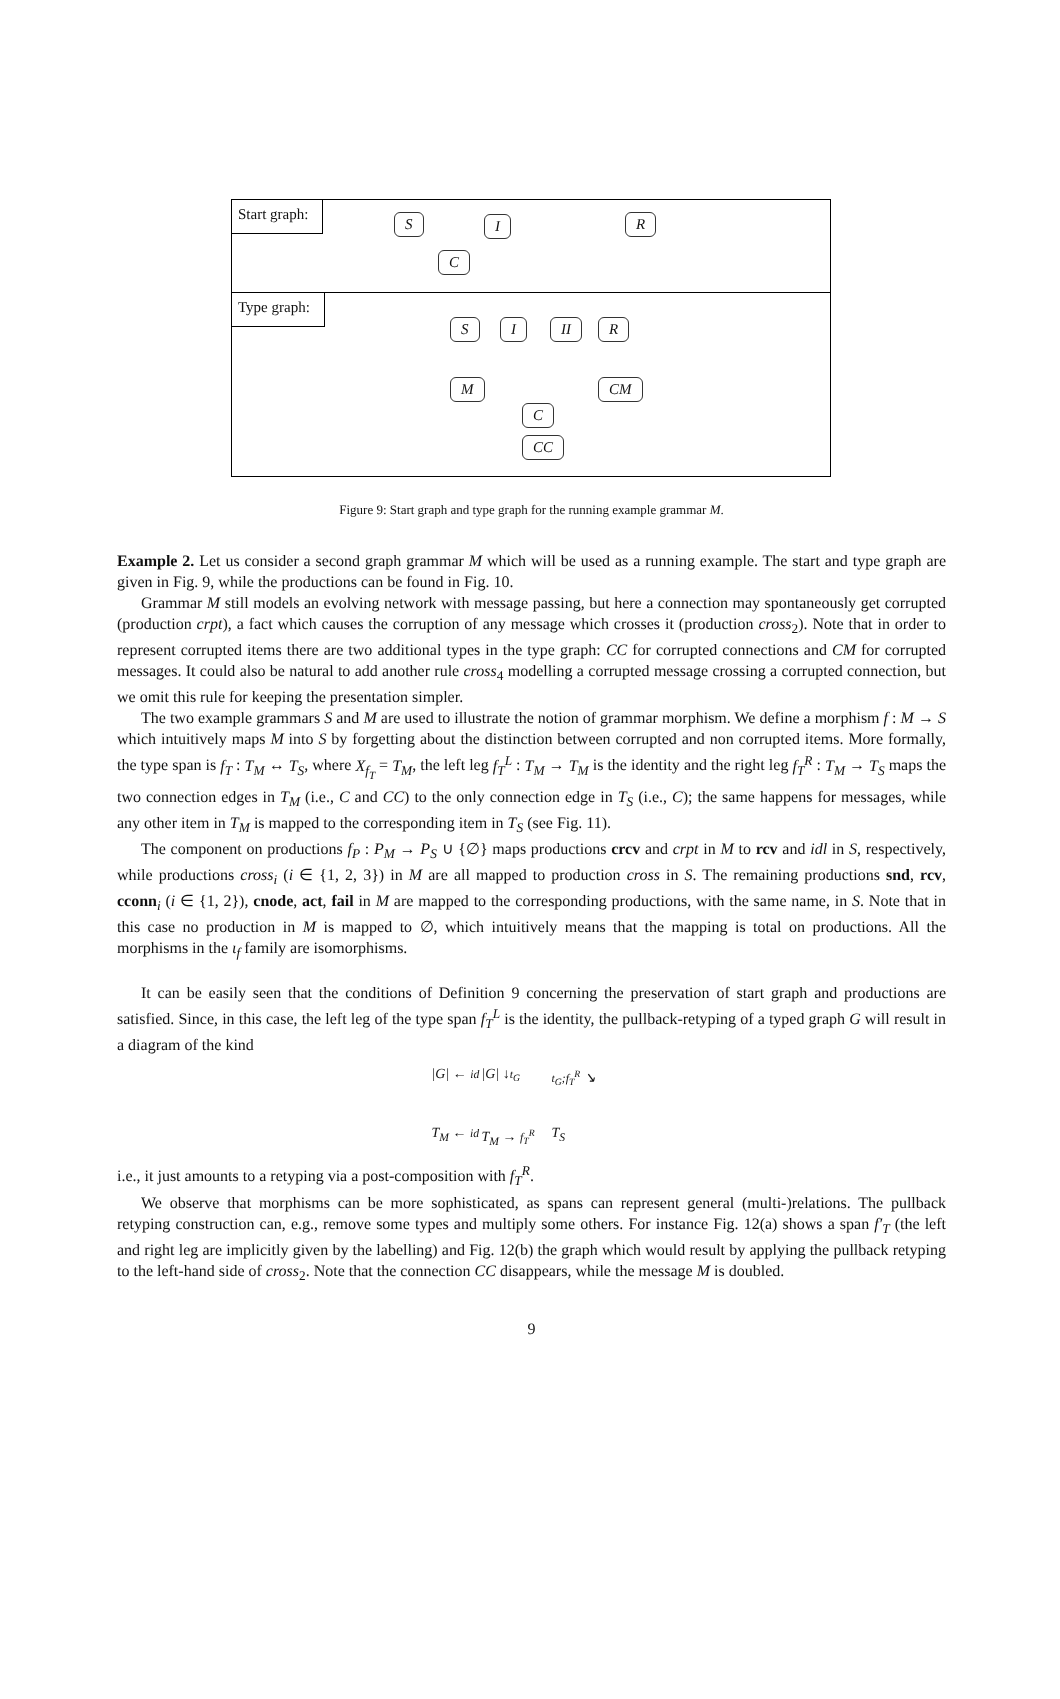Start graph:
S I R
C
Type graph:
S I II R
M CM
C
CC
Figure 9: Start graph and type graph for the running example grammar M.
Example 2. Let us consider a second graph grammar M which will be used as a running example. The start and type graph are given in Fig. 9, while the productions can be found in Fig. 10.
Grammar M still models an evolving network with message passing, but here a connection may spontaneously get corrupted (production crpt), a fact which causes the corruption of any message which crosses it (production cross<sub>2</sub>). Note that in order to represent corrupted items there are two additional types in the type graph: CC for corrupted connections and CM for corrupted messages. It could also be natural to add another rule cross<sub>4</sub> modelling a corrupted message crossing a corrupted connection, but we omit this rule for keeping the presentation simpler.
The two example grammars S and M are used to illustrate the notion of grammar morphism. We define a morphism f : M → S which intuitively maps M into S by forgetting about the distinction between corrupted and non corrupted items. More formally, the type span is f<sub>T</sub> : T<sub>M</sub> ↔ T<sub>S</sub>, where X<sub>f<sub>T</sub></sub> = T<sub>M</sub>, the left leg f<sub>T</sub><sup>L</sup> : T<sub>M</sub> → T<sub>M</sub> is the identity and the right leg f<sub>T</sub><sup>R</sup> : T<sub>M</sub> → T<sub>S</sub> maps the two connection edges in T<sub>M</sub> (i.e., C and CC) to the only connection edge in T<sub>S</sub> (i.e., C); the same happens for messages, while any other item in T<sub>M</sub> is mapped to the corresponding item in T<sub>S</sub> (see Fig. 11).
The component on productions f<sub>P</sub> : P<sub>M</sub> → P<sub>S</sub> ∪ {∅} maps productions crcv and crpt in M to rcv and idl in S, respectively, while productions cross<sub>i</sub> (i ∈ {1, 2, 3}) in M are all mapped to production cross in S. The remaining productions snd, rcv, cconn<sub>i</sub> (i ∈ {1, 2}), cnode, act, fail in M are mapped to the corresponding productions, with the same name, in S. Note that in this case no production in M is mapped to ∅, which intuitively means that the mapping is total on productions. All the morphisms in the ι<sub>f</sub> family are isomorphisms.
It can be easily seen that the conditions of Definition 9 concerning the preservation of start graph and productions are satisfied. Since, in this case, the left leg of the type span f<sub>T</sub><sup>L</sup> is the identity, the pullback-retyping of a typed graph G will result in a diagram of the kind
|G| ← id |G| ↓t<sub>G</sub> t<sub>G</sub>;f<sub>T</sub><sup>R</sup> ↘ T<sub>M</sub> ← id T<sub>M</sub> → f<sub>T</sub><sup>R</sup> T<sub>S</sub>
i.e., it just amounts to a retyping via a post-composition with f<sub>T</sub><sup>R</sup>.
We observe that morphisms can be more sophisticated, as spans can represent general (multi-)relations. The pullback retyping construction can, e.g., remove some types and multiply some others. For instance Fig. 12(a) shows a span f′<sub>T</sub> (the left and right leg are implicitly given by the labelling) and Fig. 12(b) the graph which would result by applying the pullback retyping to the left-hand side of cross<sub>2</sub>. Note that the connection CC disappears, while the message M is doubled.
9